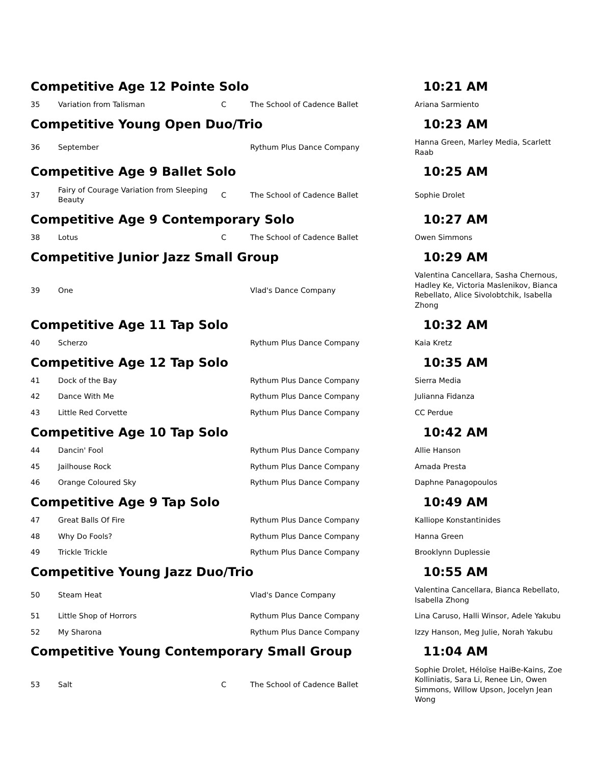| Competitive Age 12 Pointe Solo | | | | 10:21 AM |
| 35 | Variation from Talisman | C | The School of Cadence Ballet | Ariana Sarmiento |
| Competitive Young Open Duo/Trio | | | | 10:23 AM |
| 36 | September | | Rythum Plus Dance Company | Hanna Green, Marley Media, Scarlett Raab |
| Competitive Age 9 Ballet Solo | | | | 10:25 AM |
| 37 | Fairy of Courage Variation from Sleeping Beauty | C | The School of Cadence Ballet | Sophie Drolet |
| Competitive Age 9 Contemporary Solo | | | | 10:27 AM |
| 38 | Lotus | C | The School of Cadence Ballet | Owen Simmons |
| Competitive Junior Jazz Small Group | | | | 10:29 AM |
| 39 | One | | Vlad's Dance Company | Valentina Cancellara, Sasha Chernous, Hadley Ke, Victoria Maslenikov, Bianca Rebellato, Alice Sivolobtchik, Isabella Zhong |
| Competitive Age 11 Tap Solo | | | | 10:32 AM |
| 40 | Scherzo | | Rythum Plus Dance Company | Kaia Kretz |
| Competitive Age 12 Tap Solo | | | | 10:35 AM |
| 41 | Dock of the Bay | | Rythum Plus Dance Company | Sierra Media |
| 42 | Dance With Me | | Rythum Plus Dance Company | Julianna Fidanza |
| 43 | Little Red Corvette | | Rythum Plus Dance Company | CC Perdue |
| Competitive Age 10 Tap Solo | | | | 10:42 AM |
| 44 | Dancin' Fool | | Rythum Plus Dance Company | Allie Hanson |
| 45 | Jailhouse Rock | | Rythum Plus Dance Company | Amada Presta |
| 46 | Orange Coloured Sky | | Rythum Plus Dance Company | Daphne Panagopoulos |
| Competitive Age 9 Tap Solo | | | | 10:49 AM |
| 47 | Great Balls Of Fire | | Rythum Plus Dance Company | Kalliope Konstantinides |
| 48 | Why Do Fools? | | Rythum Plus Dance Company | Hanna Green |
| 49 | Trickle Trickle | | Rythum Plus Dance Company | Brooklynn Duplessie |
| Competitive Young Jazz Duo/Trio | | | | 10:55 AM |
| 50 | Steam Heat | | Vlad's Dance Company | Valentina Cancellara, Bianca Rebellato, Isabella Zhong |
| 51 | Little Shop of Horrors | | Rythum Plus Dance Company | Lina Caruso, Halli Winsor, Adele Yakubu |
| 52 | My Sharona | | Rythum Plus Dance Company | Izzy Hanson, Meg Julie, Norah Yakubu |
| Competitive Young Contemporary Small Group | | | | 11:04 AM |
| 53 | Salt | C | The School of Cadence Ballet | Sophie Drolet, Héloïse HaiBe-Kains, Zoe Kolliniatis, Sara Li, Renee Lin, Owen Simmons, Willow Upson, Jocelyn Jean Wong |